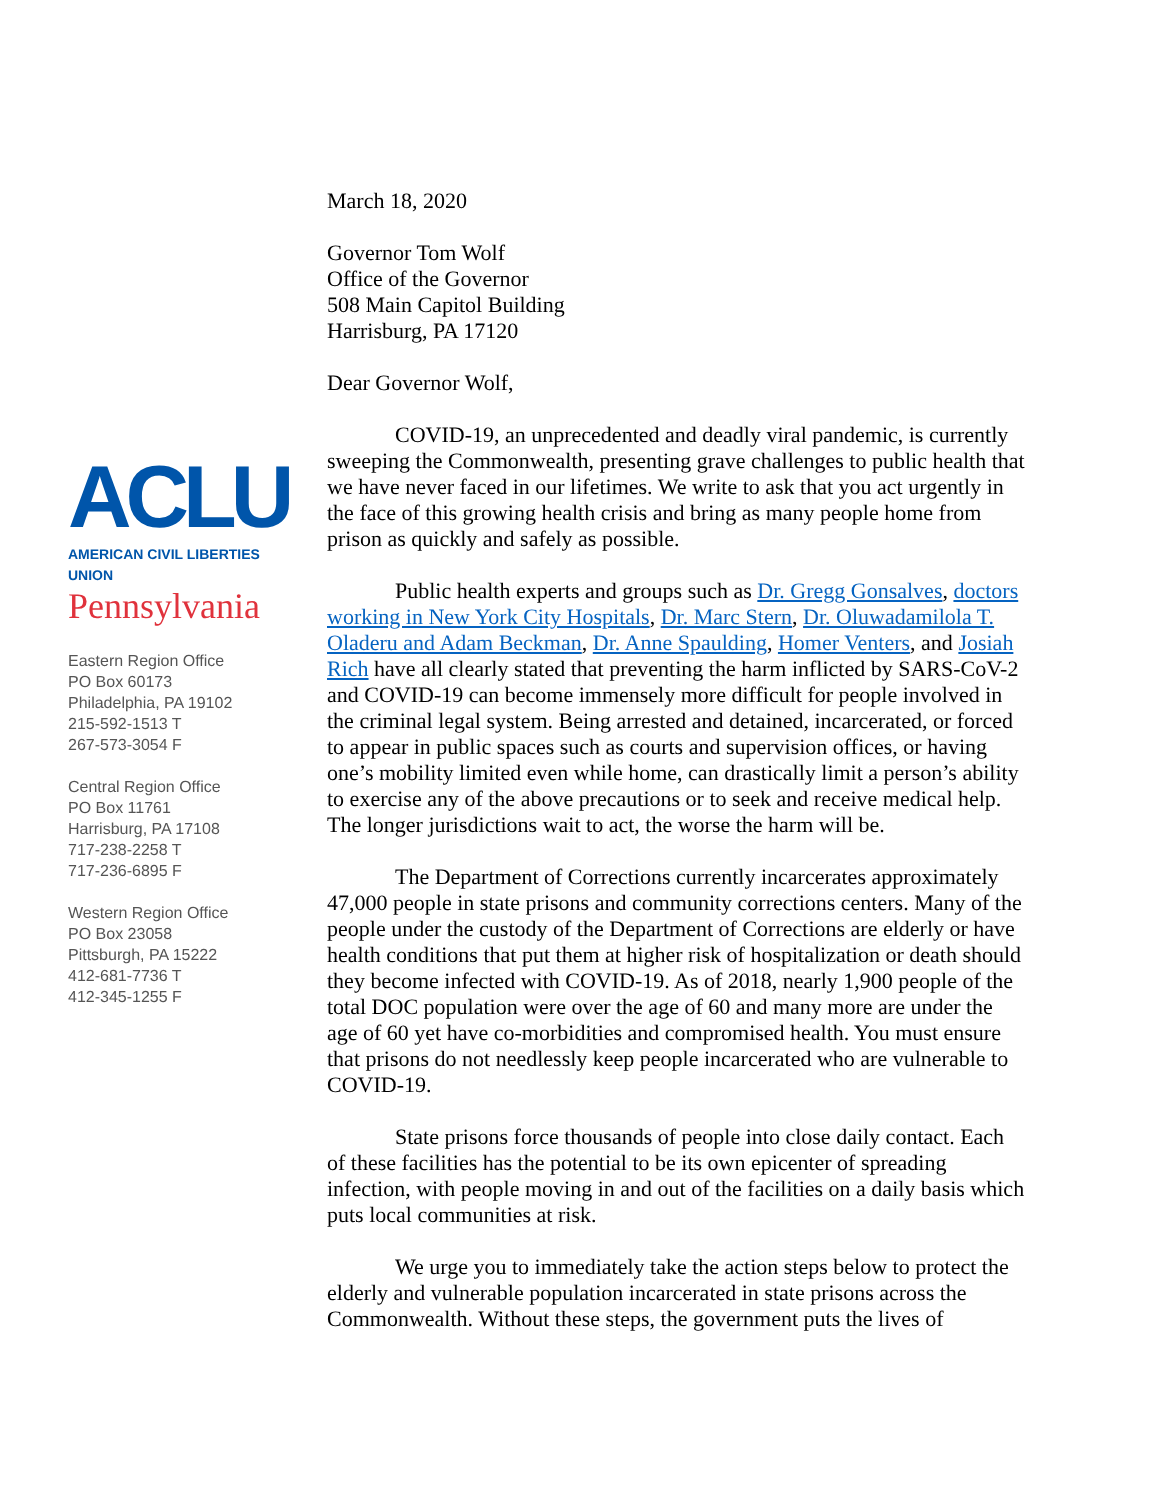March 18, 2020
Governor Tom Wolf
Office of the Governor
508 Main Capitol Building
Harrisburg, PA 17120
Dear Governor Wolf,
COVID-19, an unprecedented and deadly viral pandemic, is currently sweeping the Commonwealth, presenting grave challenges to public health that we have never faced in our lifetimes. We write to ask that you act urgently in the face of this growing health crisis and bring as many people home from prison as quickly and safely as possible.
Public health experts and groups such as Dr. Gregg Gonsalves, doctors working in New York City Hospitals, Dr. Marc Stern, Dr. Oluwadamilola T. Oladeru and Adam Beckman, Dr. Anne Spaulding, Homer Venters, and Josiah Rich have all clearly stated that preventing the harm inflicted by SARS-CoV-2 and COVID-19 can become immensely more difficult for people involved in the criminal legal system. Being arrested and detained, incarcerated, or forced to appear in public spaces such as courts and supervision offices, or having one’s mobility limited even while home, can drastically limit a person’s ability to exercise any of the above precautions or to seek and receive medical help. The longer jurisdictions wait to act, the worse the harm will be.
The Department of Corrections currently incarcerates approximately 47,000 people in state prisons and community corrections centers. Many of the people under the custody of the Department of Corrections are elderly or have health conditions that put them at higher risk of hospitalization or death should they become infected with COVID-19. As of 2018, nearly 1,900 people of the total DOC population were over the age of 60 and many more are under the age of 60 yet have co-morbidities and compromised health. You must ensure that prisons do not needlessly keep people incarcerated who are vulnerable to COVID-19.
State prisons force thousands of people into close daily contact. Each of these facilities has the potential to be its own epicenter of spreading infection, with people moving in and out of the facilities on a daily basis which puts local communities at risk.
We urge you to immediately take the action steps below to protect the elderly and vulnerable population incarcerated in state prisons across the Commonwealth. Without these steps, the government puts the lives of
ACLU
AMERICAN CIVIL LIBERTIES UNION
Pennsylvania
Eastern Region Office
PO Box 60173
Philadelphia, PA 19102
215-592-1513 T
267-573-3054 F
Central Region Office
PO Box 11761
Harrisburg, PA 17108
717-238-2258 T
717-236-6895 F
Western Region Office
PO Box 23058
Pittsburgh, PA 15222
412-681-7736 T
412-345-1255 F